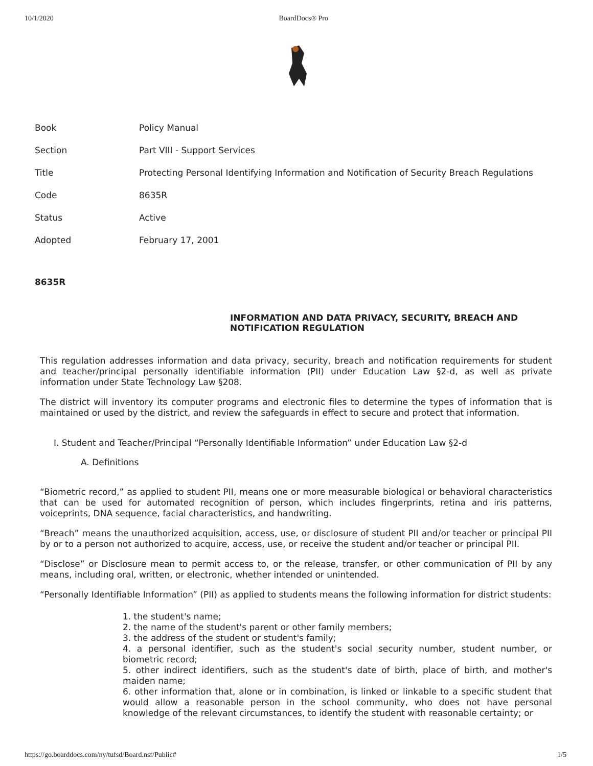10/1/2020 BoardDocs® Pro
| Book | Policy Manual |
| Section | Part VIII - Support Services |
| Title | Protecting Personal Identifying Information and Notification of Security Breach Regulations |
| Code | 8635R |
| Status | Active |
| Adopted | February 17, 2001 |
8635R
INFORMATION AND DATA PRIVACY, SECURITY, BREACH AND NOTIFICATION REGULATION
This regulation addresses information and data privacy, security, breach and notification requirements for student and teacher/principal personally identifiable information (PII) under Education Law §2-d, as well as private information under State Technology Law §208.
The district will inventory its computer programs and electronic files to determine the types of information that is maintained or used by the district, and review the safeguards in effect to secure and protect that information.
I. Student and Teacher/Principal “Personally Identifiable Information” under Education Law §2-d
A. Definitions
“Biometric record,” as applied to student PII, means one or more measurable biological or behavioral characteristics that can be used for automated recognition of person, which includes fingerprints, retina and iris patterns, voiceprints, DNA sequence, facial characteristics, and handwriting.
“Breach” means the unauthorized acquisition, access, use, or disclosure of student PII and/or teacher or principal PII by or to a person not authorized to acquire, access, use, or receive the student and/or teacher or principal PII.
“Disclose” or Disclosure mean to permit access to, or the release, transfer, or other communication of PII by any means, including oral, written, or electronic, whether intended or unintended.
“Personally Identifiable Information” (PII) as applied to students means the following information for district students:
1. the student's name;
2. the name of the student's parent or other family members;
3. the address of the student or student's family;
4. a personal identifier, such as the student's social security number, student number, or biometric record;
5. other indirect identifiers, such as the student's date of birth, place of birth, and mother's maiden name;
6. other information that, alone or in combination, is linked or linkable to a specific student that would allow a reasonable person in the school community, who does not have personal knowledge of the relevant circumstances, to identify the student with reasonable certainty; or
https://go.boarddocs.com/ny/tufsd/Board.nsf/Public# 1/5